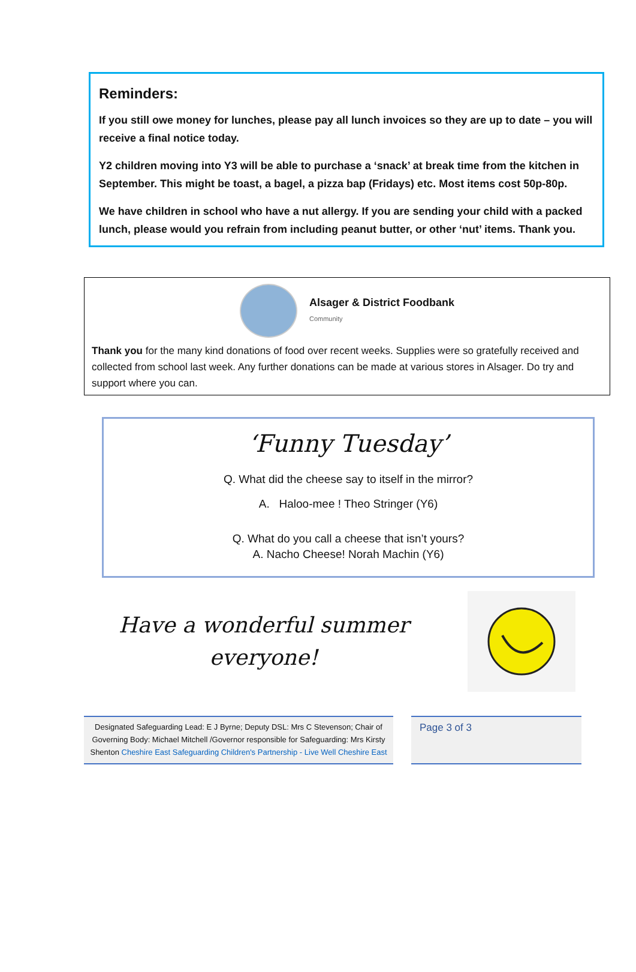Reminders:
If you still owe money for lunches, please pay all lunch invoices so they are up to date – you will receive a final notice today.
Y2 children moving into Y3 will be able to purchase a ‘snack’ at break time from the kitchen in September. This might be toast, a bagel, a pizza bap (Fridays) etc. Most items cost 50p-80p.
We have children in school who have a nut allergy. If you are sending your child with a packed lunch, please would you refrain from including peanut butter, or other ‘nut’ items. Thank you.
Alsager & District Foodbank
Community
Thank you for the many kind donations of food over recent weeks. Supplies were so gratefully received and collected from school last week. Any further donations can be made at various stores in Alsager. Do try and support where you can.
‘Funny Tuesday’
Q. What did the cheese say to itself in the mirror?
A. Haloo-mee ! Theo Stringer (Y6)
Q. What do you call a cheese that isn’t yours?
A. Nacho Cheese! Norah Machin (Y6)
Have a wonderful summer everyone!
Designated Safeguarding Lead: E J Byrne; Deputy DSL: Mrs C Stevenson; Chair of Governing Body: Michael Mitchell /Governor responsible for Safeguarding: Mrs Kirsty Shenton Cheshire East Safeguarding Children's Partnership - Live Well Cheshire East
Page 3 of 3